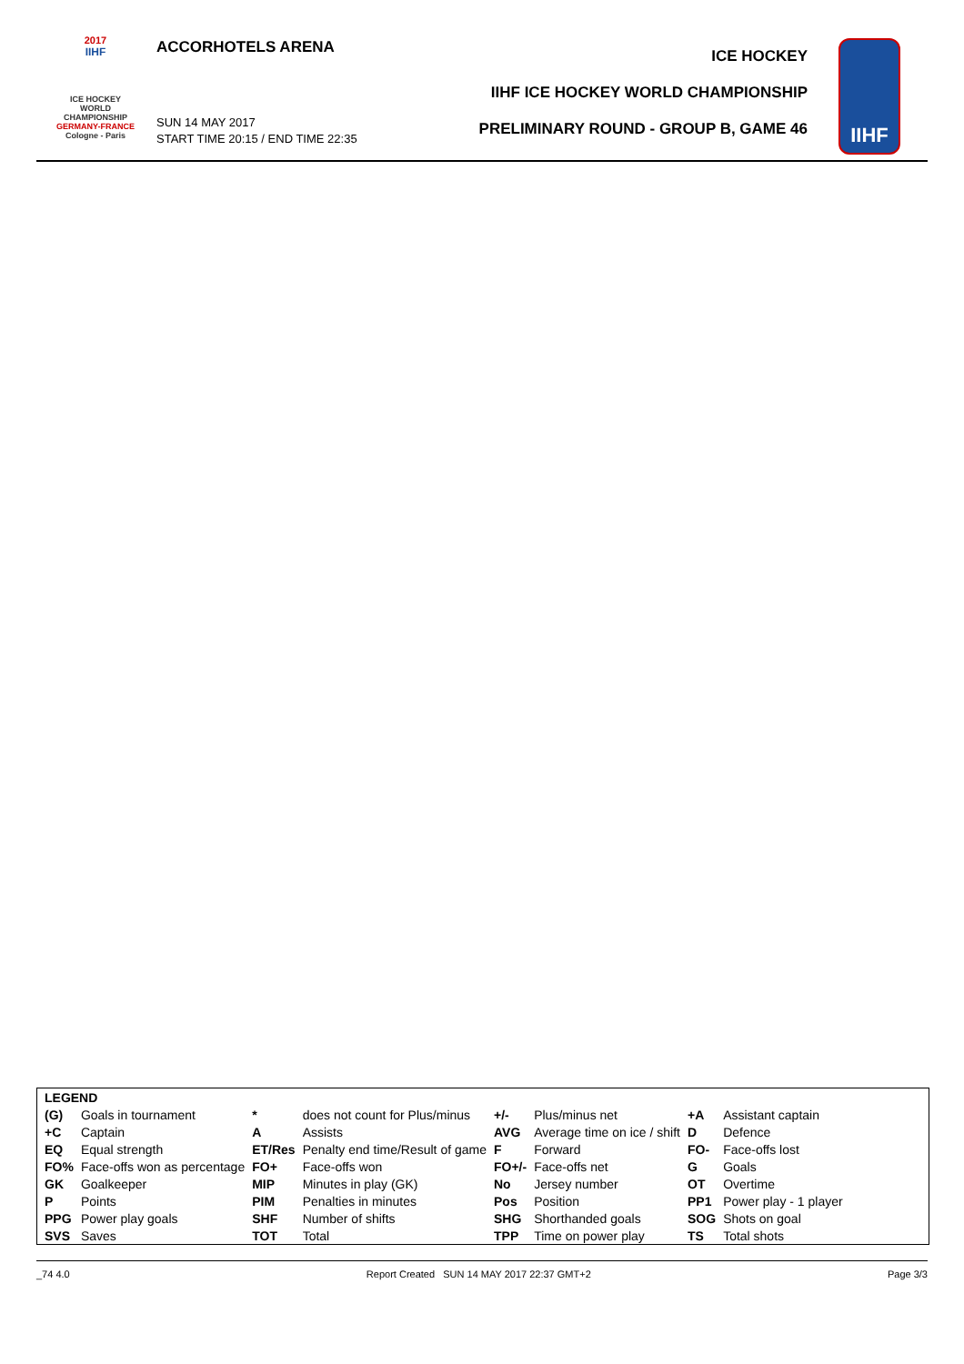2017
IIHF
ICE HOCKEY
WORLD
CHAMPIONSHIP
GERMANY-FRANCE
Cologne - Paris
ACCORHOTELS ARENA
SUN 14 MAY 2017
START TIME 20:15 / END TIME 22:35
ICE HOCKEY
IIHF ICE HOCKEY WORLD CHAMPIONSHIP
PRELIMINARY ROUND - GROUP B, GAME 46
IIHF
| LEGEND | | | | | | | |
| (G) | Goals in tournament | * | does not count for Plus/minus | +/- | Plus/minus net | +A | Assistant captain |
| +C | Captain | A | Assists | AVG | Average time on ice / shift | D | Defence |
| EQ | Equal strength | ET/Res | Penalty end time/Result of game | F | Forward | FO- | Face-offs lost |
| FO% | Face-offs won as percentage | FO+ | Face-offs won | FO+/- | Face-offs net | G | Goals |
| GK | Goalkeeper | MIP | Minutes in play (GK) | No | Jersey number | OT | Overtime |
| P | Points | PIM | Penalties in minutes | Pos | Position | PP1 | Power play - 1 player |
| PPG | Power play goals | SHF | Number of shifts | SHG | Shorthanded goals | SOG | Shots on goal |
| SVS | Saves | TOT | Total | TPP | Time on power play | TS | Total shots |
_74 4.0 Report Created SUN 14 MAY 2017 22:37 GMT+2 Page 3/3